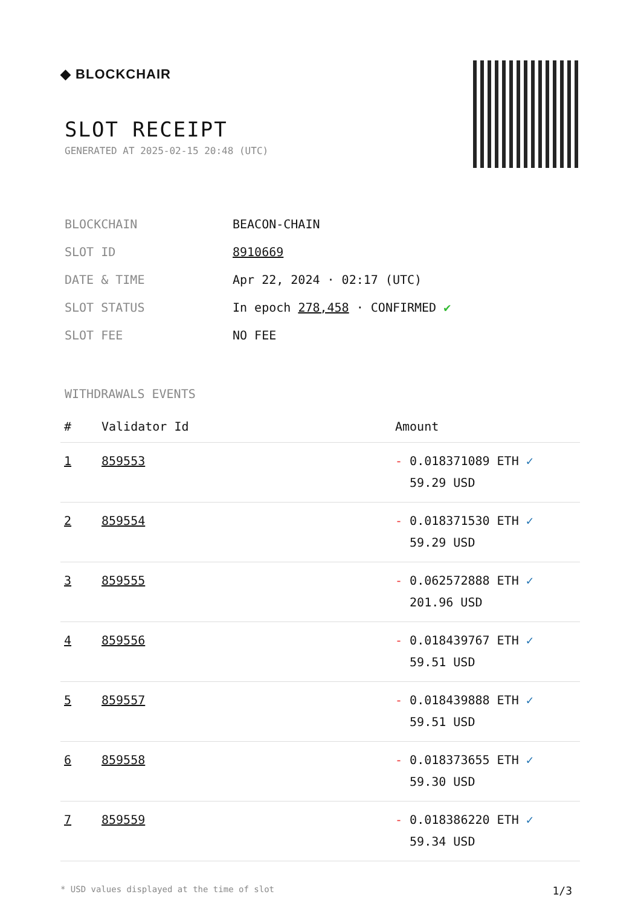◆ BLOCKCHAIR
SLOT RECEIPT
GENERATED AT 2025-02-15 20:48 (UTC)
| BLOCKCHAIN | BEACON-CHAIN |
| SLOT ID | 8910669 |
| DATE & TIME | Apr 22, 2024 · 02:17 (UTC) |
| SLOT STATUS | In epoch 278,458 · CONFIRMED ✔ |
| SLOT FEE | NO FEE |
WITHDRAWALS EVENTS
| # | Validator Id | Amount |
| --- | --- | --- |
| 1 | 859553 | - 0.018371089 ETH ✓ 59.29 USD |
| 2 | 859554 | - 0.018371530 ETH ✓ 59.29 USD |
| 3 | 859555 | - 0.062572888 ETH ✓ 201.96 USD |
| 4 | 859556 | - 0.018439767 ETH ✓ 59.51 USD |
| 5 | 859557 | - 0.018439888 ETH ✓ 59.51 USD |
| 6 | 859558 | - 0.018373655 ETH ✓ 59.30 USD |
| 7 | 859559 | - 0.018386220 ETH ✓ 59.34 USD |
* USD values displayed at the time of slot 1/3